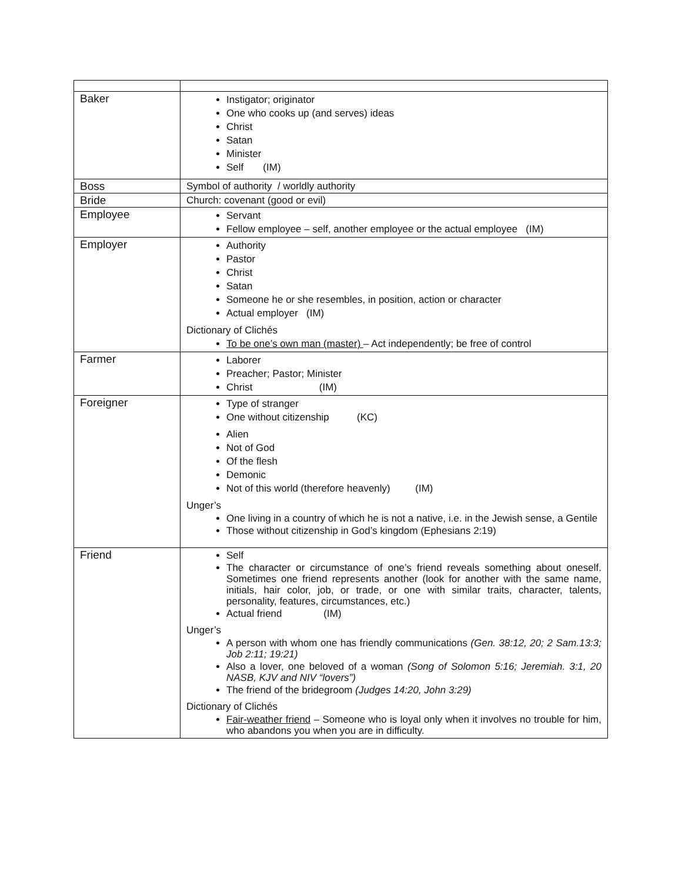| Baker | Instigator; originator One who cooks up (and serves) ideas Christ Satan Minister Self (IM) |
| Boss | Symbol of authority / worldly authority |
| Bride | Church: covenant (good or evil) |
| Employee | Servant Fellow employee – self, another employee or the actual employee (IM) |
| Employer | Authority Pastor Christ Satan Someone he or she resembles, in position, action or character Actual employer (IM) Dictionary of Clichés To be one’s own man (master) – Act independently; be free of control |
| Farmer | Laborer Preacher; Pastor; Minister Christ (IM) |
| Foreigner | Type of stranger One without citizenship (KC) Alien Not of God Of the flesh Demonic Not of this world (therefore heavenly) (IM) Unger’s One living in a country of which he is not a native, i.e. in the Jewish sense, a Gentile Those without citizenship in God’s kingdom (Ephesians 2:19) |
| Friend | Self The character or circumstance of one’s friend reveals something about oneself. Sometimes one friend represents another (look for another with the same name, initials, hair color, job, or trade, or one with similar traits, character, talents, personality, features, circumstances, etc.) Actual friend (IM) Unger’s A person with whom one has friendly communications (Gen. 38:12, 20; 2 Sam.13:3; Job 2:11; 19:21) Also a lover, one beloved of a woman (Song of Solomon 5:16; Jeremiah. 3:1, 20 NASB, KJV and NIV “lovers”) The friend of the bridegroom (Judges 14:20, John 3:29) Dictionary of Clichés Fair-weather friend – Someone who is loyal only when it involves no trouble for him, who abandons you when you are in difficulty. |